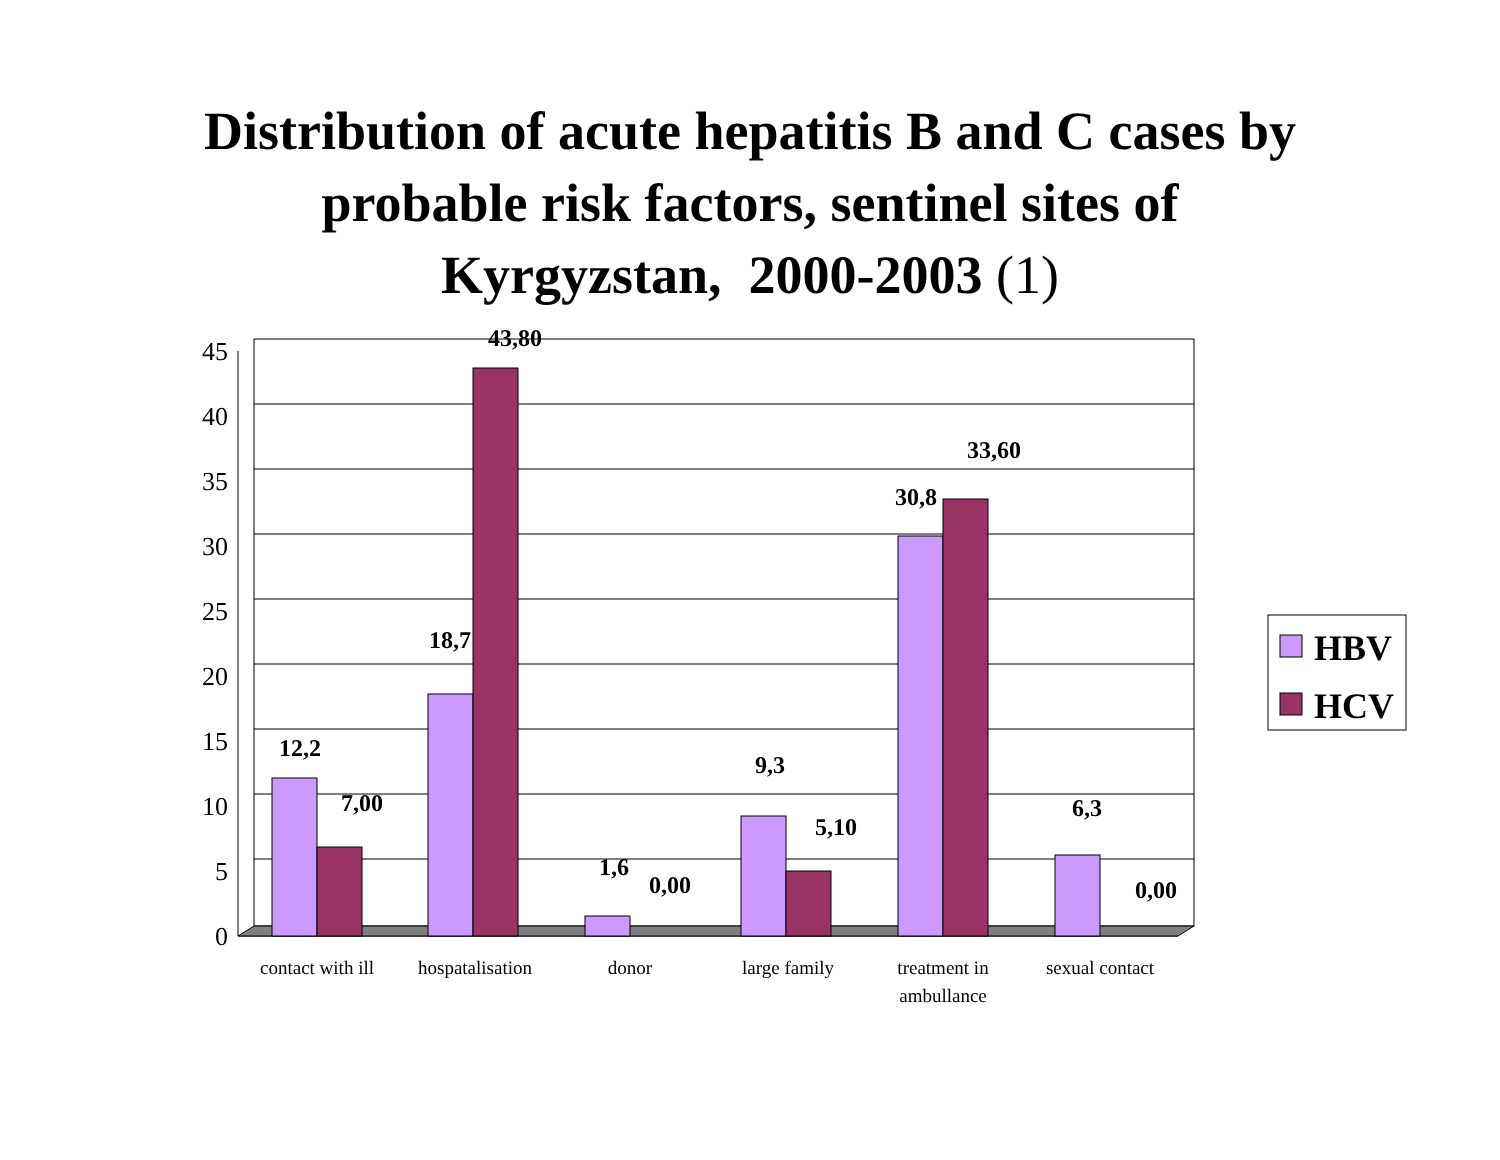Distribution of acute hepatitis B and C cases by
probable risk factors, sentinel sites of
Kyrgyzstan, 2000-2003 (1)
0
5
10
15
20
25
30
35
40
45
12,2
7,00
18,7
43,80
1,6
0,00
9,3
5,10
30,8
33,60
6,3
0,00
contact with ill
hospatalisation
donor
large family
treatment in
ambullance
sexual contact
HBV
HCV